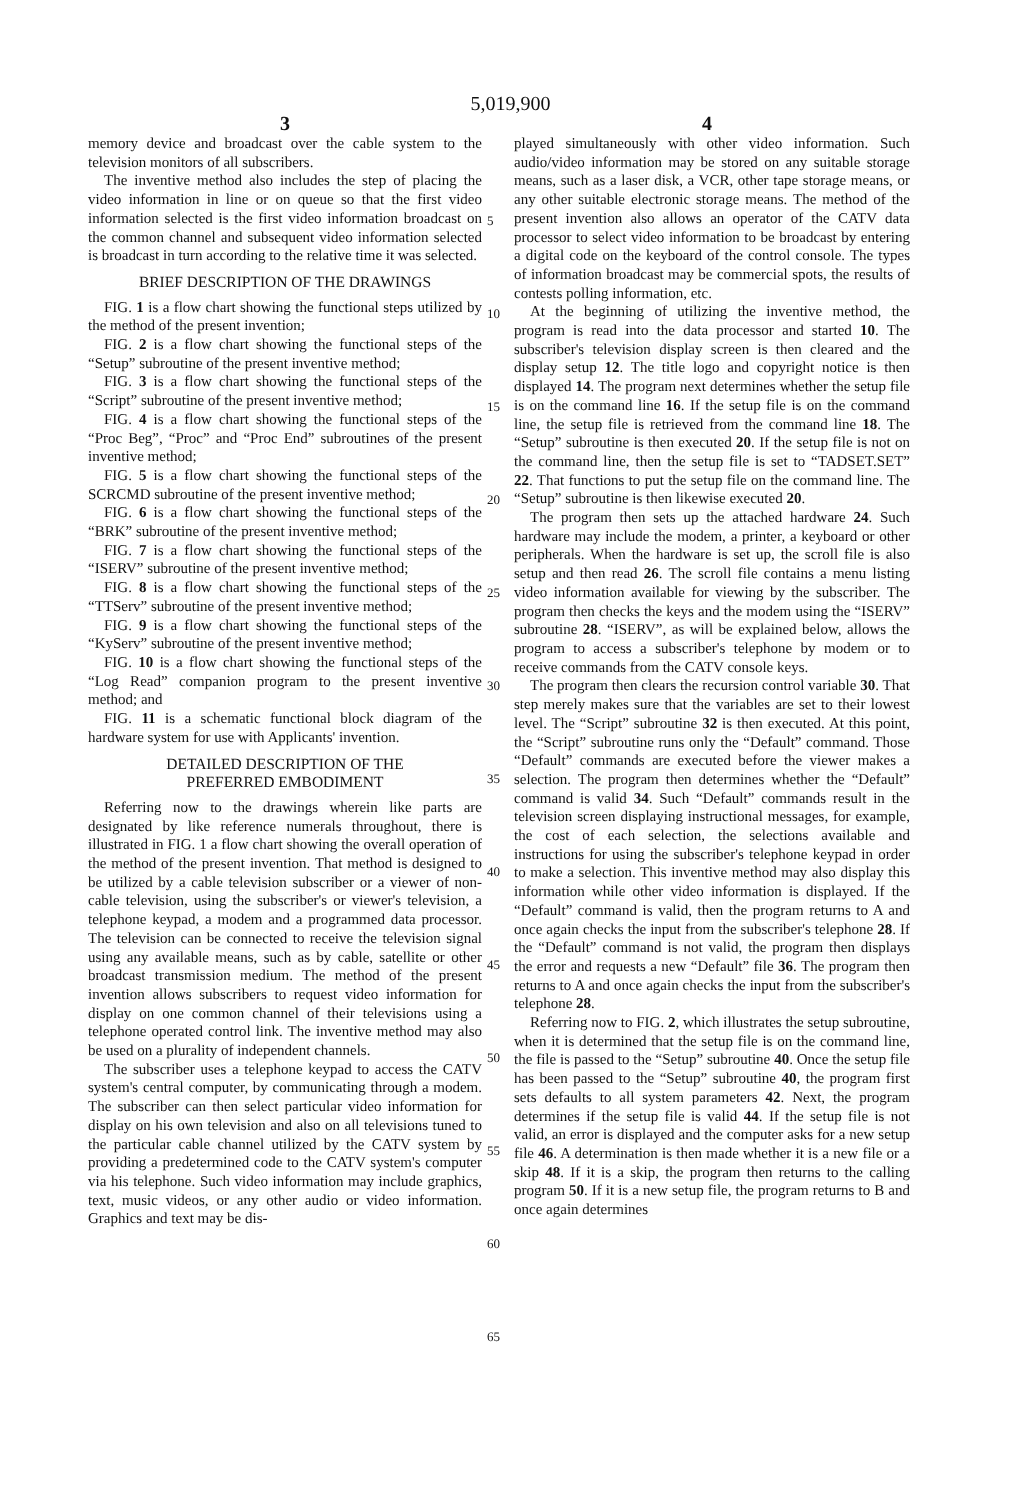5,019,900
3 4
memory device and broadcast over the cable system to the television monitors of all subscribers.
The inventive method also includes the step of placing the video information in line or on queue so that the first video information selected is the first video information broadcast on the common channel and subsequent video information selected is broadcast in turn according to the relative time it was selected.
BRIEF DESCRIPTION OF THE DRAWINGS
FIG. 1 is a flow chart showing the functional steps utilized by the method of the present invention;
FIG. 2 is a flow chart showing the functional steps of the “Setup” subroutine of the present inventive method;
FIG. 3 is a flow chart showing the functional steps of the “Script” subroutine of the present inventive method;
FIG. 4 is a flow chart showing the functional steps of the “Proc Beg”, “Proc” and “Proc End” subroutines of the present inventive method;
FIG. 5 is a flow chart showing the functional steps of the SCRCMD subroutine of the present inventive method;
FIG. 6 is a flow chart showing the functional steps of the “BRK” subroutine of the present inventive method;
FIG. 7 is a flow chart showing the functional steps of the “ISERV” subroutine of the present inventive method;
FIG. 8 is a flow chart showing the functional steps of the “TTServ” subroutine of the present inventive method;
FIG. 9 is a flow chart showing the functional steps of the “KyServ” subroutine of the present inventive method;
FIG. 10 is a flow chart showing the functional steps of the “Log Read” companion program to the present inventive method; and
FIG. 11 is a schematic functional block diagram of the hardware system for use with Applicants' invention.
DETAILED DESCRIPTION OF THE
PREFERRED EMBODIMENT
Referring now to the drawings wherein like parts are designated by like reference numerals throughout, there is illustrated in FIG. 1 a flow chart showing the overall operation of the method of the present invention. That method is designed to be utilized by a cable television subscriber or a viewer of non-cable television, using the subscriber's or viewer's television, a telephone keypad, a modem and a programmed data processor. The television can be connected to receive the television signal using any available means, such as by cable, satellite or other broadcast transmission medium. The method of the present invention allows subscribers to request video information for display on one common channel of their televisions using a telephone operated control link. The inventive method may also be used on a plurality of independent channels.
The subscriber uses a telephone keypad to access the CATV system's central computer, by communicating through a modem. The subscriber can then select particular video information for display on his own television and also on all televisions tuned to the particular cable channel utilized by the CATV system by providing a predetermined code to the CATV system's computer via his telephone. Such video information may include graphics, text, music videos, or any other audio or video information. Graphics and text may be dis-
5
10
15
20
25
30
35
40
45
50
55
60
65
played simultaneously with other video information. Such audio/video information may be stored on any suitable storage means, such as a laser disk, a VCR, other tape storage means, or any other suitable electronic storage means. The method of the present invention also allows an operator of the CATV data processor to select video information to be broadcast by entering a digital code on the keyboard of the control console. The types of information broadcast may be commercial spots, the results of contests polling information, etc.
At the beginning of utilizing the inventive method, the program is read into the data processor and started 10. The subscriber's television display screen is then cleared and the display setup 12. The title logo and copyright notice is then displayed 14. The program next determines whether the setup file is on the command line 16. If the setup file is on the command line, the setup file is retrieved from the command line 18. The “Setup” subroutine is then executed 20. If the setup file is not on the command line, then the setup file is set to “TADSET.SET” 22. That functions to put the setup file on the command line. The “Setup” subroutine is then likewise executed 20.
The program then sets up the attached hardware 24. Such hardware may include the modem, a printer, a keyboard or other peripherals. When the hardware is set up, the scroll file is also setup and then read 26. The scroll file contains a menu listing video information available for viewing by the subscriber. The program then checks the keys and the modem using the “ISERV” subroutine 28. “ISERV”, as will be explained below, allows the program to access a subscriber's telephone by modem or to receive commands from the CATV console keys.
The program then clears the recursion control variable 30. That step merely makes sure that the variables are set to their lowest level. The “Script” subroutine 32 is then executed. At this point, the “Script” subroutine runs only the “Default” command. Those “Default” commands are executed before the viewer makes a selection. The program then determines whether the “Default” command is valid 34. Such “Default” commands result in the television screen displaying instructional messages, for example, the cost of each selection, the selections available and instructions for using the subscriber's telephone keypad in order to make a selection. This inventive method may also display this information while other video information is displayed. If the “Default” command is valid, then the program returns to A and once again checks the input from the subscriber's telephone 28. If the “Default” command is not valid, the program then displays the error and requests a new “Default” file 36. The program then returns to A and once again checks the input from the subscriber's telephone 28.
Referring now to FIG. 2, which illustrates the setup subroutine, when it is determined that the setup file is on the command line, the file is passed to the “Setup” subroutine 40. Once the setup file has been passed to the “Setup” subroutine 40, the program first sets defaults to all system parameters 42. Next, the program determines if the setup file is valid 44. If the setup file is not valid, an error is displayed and the computer asks for a new setup file 46. A determination is then made whether it is a new file or a skip 48. If it is a skip, the program then returns to the calling program 50. If it is a new setup file, the program returns to B and once again determines